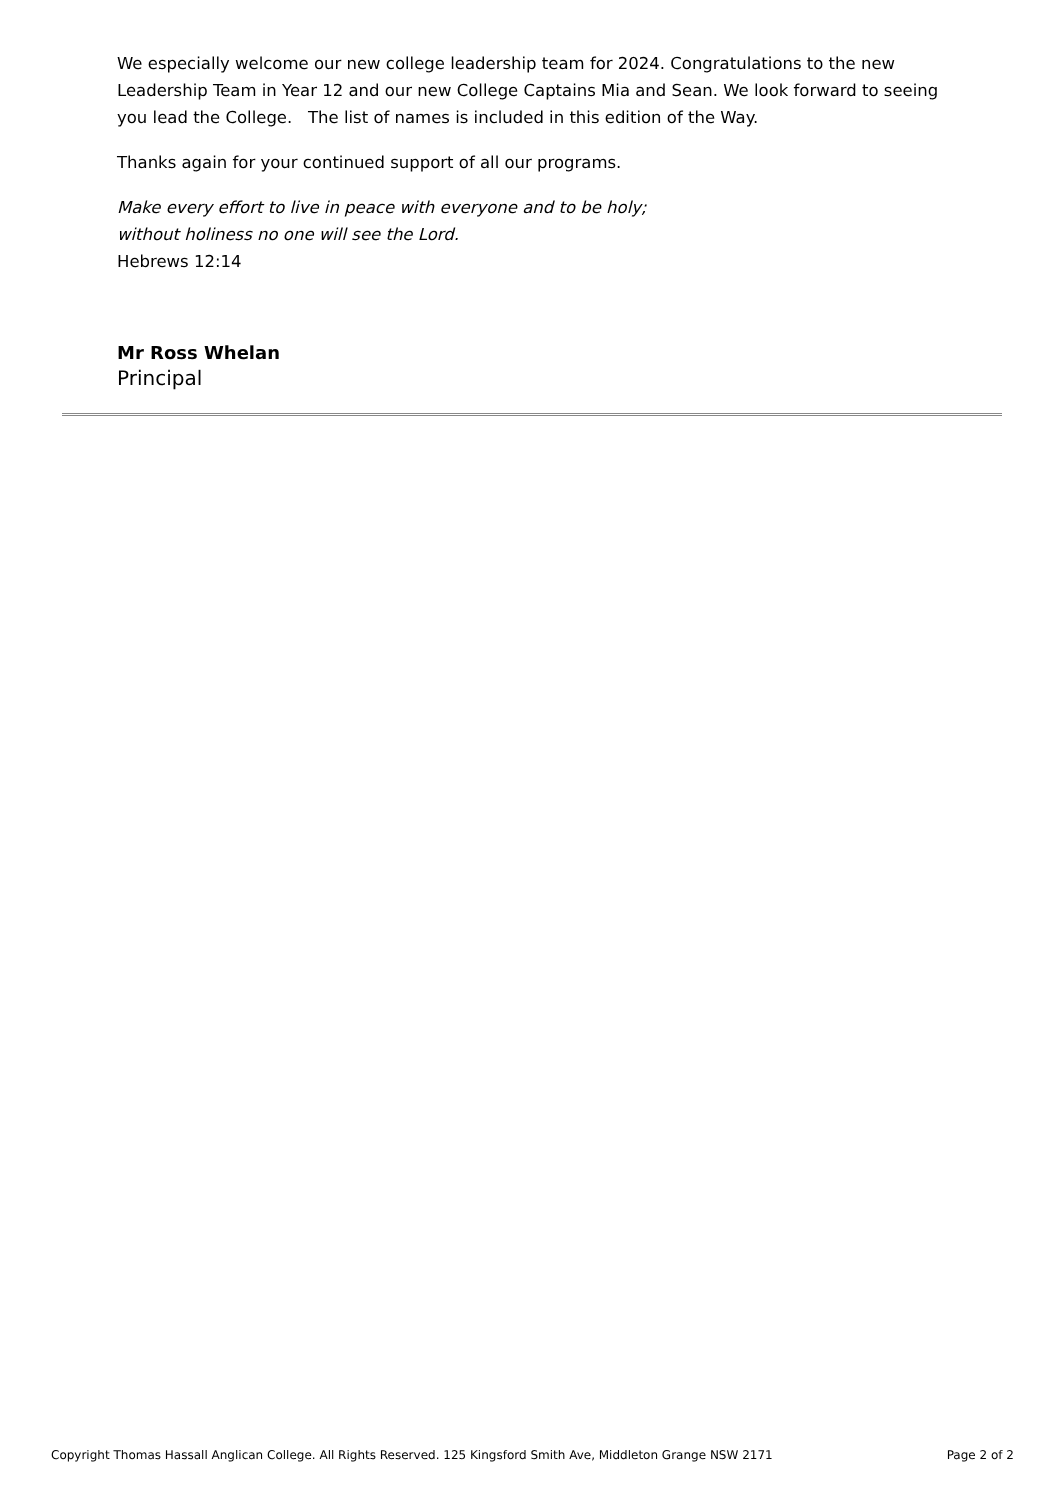We especially welcome our new college leadership team for 2024. Congratulations to the new Leadership Team in Year 12 and our new College Captains Mia and Sean. We look forward to seeing you lead the College. The list of names is included in this edition of the Way.
Thanks again for your continued support of all our programs.
Make every effort to live in peace with everyone and to be holy;
without holiness no one will see the Lord.
Hebrews 12:14
Mr Ross Whelan
Principal
Copyright Thomas Hassall Anglican College. All Rights Reserved. 125 Kingsford Smith Ave, Middleton Grange NSW 2171 Page 2 of 2